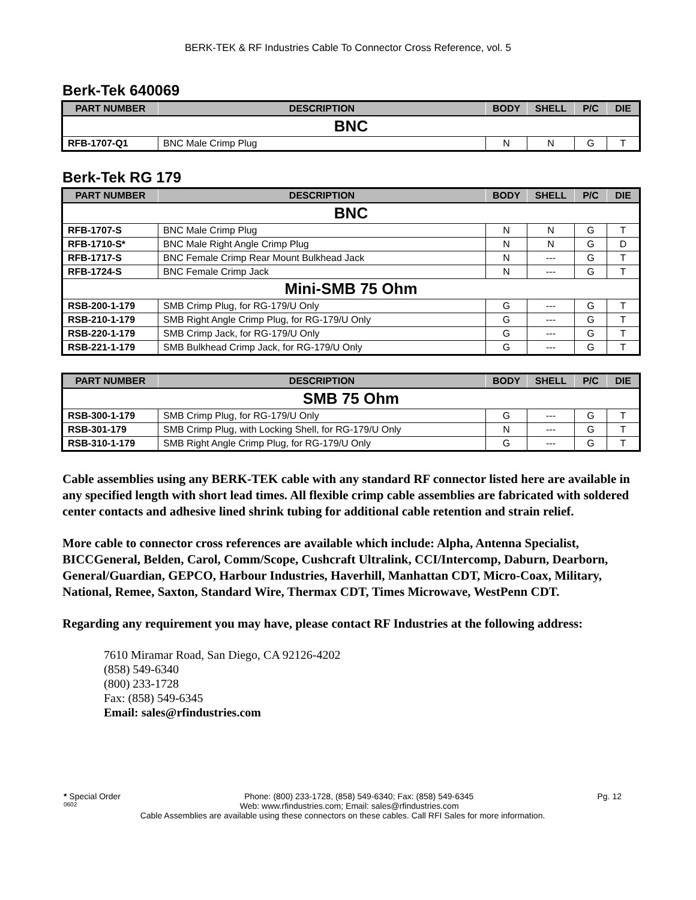BERK-TEK & RF Industries Cable To Connector Cross Reference, vol. 5
Berk-Tek 640069
| PART NUMBER | DESCRIPTION | BODY | SHELL | P/C | DIE |
| --- | --- | --- | --- | --- | --- |
| BNC | | | | | |
| RFB-1707-Q1 | BNC Male Crimp Plug | N | N | G | T |
Berk-Tek RG 179
| PART NUMBER | DESCRIPTION | BODY | SHELL | P/C | DIE |
| --- | --- | --- | --- | --- | --- |
| BNC | | | | | |
| RFB-1707-S | BNC Male Crimp Plug | N | N | G | T |
| RFB-1710-S* | BNC Male Right Angle Crimp Plug | N | N | G | D |
| RFB-1717-S | BNC Female Crimp Rear Mount Bulkhead Jack | N | --- | G | T |
| RFB-1724-S | BNC Female Crimp Jack | N | --- | G | T |
| Mini-SMB 75 Ohm | | | | | |
| RSB-200-1-179 | SMB Crimp Plug, for RG-179/U Only | G | --- | G | T |
| RSB-210-1-179 | SMB Right Angle Crimp Plug, for RG-179/U Only | G | --- | G | T |
| RSB-220-1-179 | SMB Crimp Jack, for RG-179/U Only | G | --- | G | T |
| RSB-221-1-179 | SMB Bulkhead Crimp Jack, for RG-179/U Only | G | --- | G | T |
| PART NUMBER | DESCRIPTION | BODY | SHELL | P/C | DIE |
| --- | --- | --- | --- | --- | --- |
| SMB 75 Ohm | | | | | |
| RSB-300-1-179 | SMB Crimp Plug, for RG-179/U Only | G | --- | G | T |
| RSB-301-179 | SMB Crimp Plug, with Locking Shell, for RG-179/U Only | N | --- | G | T |
| RSB-310-1-179 | SMB Right Angle Crimp Plug, for RG-179/U Only | G | --- | G | T |
Cable assemblies using any BERK-TEK cable with any standard RF connector listed here are available in any specified length with short lead times. All flexible crimp cable assemblies are fabricated with soldered center contacts and adhesive lined shrink tubing for additional cable retention and strain relief.
More cable to connector cross references are available which include: Alpha, Antenna Specialist, BICCGeneral, Belden, Carol, Comm/Scope, Cushcraft Ultralink, CCI/Intercomp, Daburn, Dearborn, General/Guardian, GEPCO, Harbour Industries, Haverhill, Manhattan CDT, Micro-Coax, Military, National, Remee, Saxton, Standard Wire, Thermax CDT, Times Microwave, WestPenn CDT.
Regarding any requirement you may have, please contact RF Industries at the following address:
7610 Miramar Road, San Diego, CA 92126-4202
(858) 549-6340
(800) 233-1728
Fax: (858) 549-6345
Email: sales@rfindustries.com
* Special Order Phone: (800) 233-1728, (858) 549-6340; Fax: (858) 549-6345 Pg. 12
0602 Web: www.rfindustries.com; Email: sales@rfindustries.com
Cable Assemblies are available using these connectors on these cables. Call RFI Sales for more information.